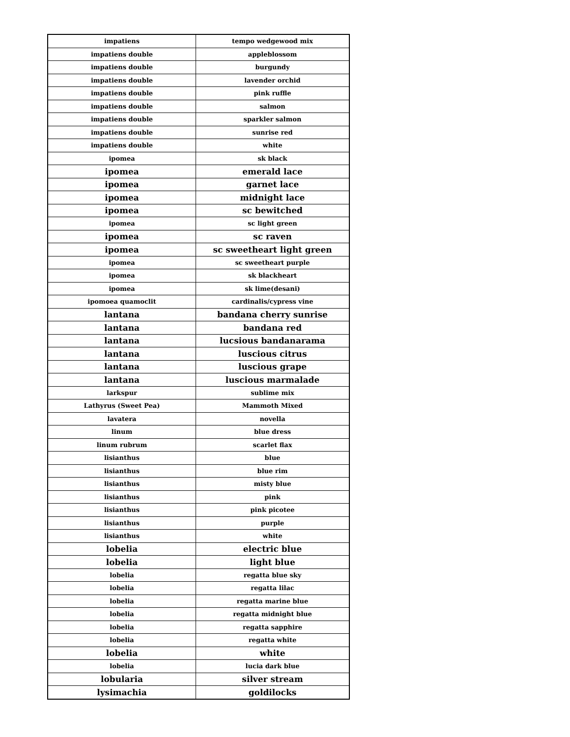| impatiens | tempo wedgewood mix |
| impatiens double | appleblossom |
| impatiens double | burgundy |
| impatiens double | lavender orchid |
| impatiens double | pink ruffle |
| impatiens double | salmon |
| impatiens double | sparkler salmon |
| impatiens double | sunrise red |
| impatiens double | white |
| ipomea | sk black |
| ipomea | emerald lace |
| ipomea | garnet lace |
| ipomea | midnight lace |
| ipomea | sc bewitched |
| ipomea | sc light green |
| ipomea | sc raven |
| ipomea | sc sweetheart light green |
| ipomea | sc sweetheart purple |
| ipomea | sk blackheart |
| ipomea | sk lime(desani) |
| ipomoea quamoclit | cardinalis/cypress vine |
| lantana | bandana cherry sunrise |
| lantana | bandana red |
| lantana | lucsious bandanarama |
| lantana | luscious citrus |
| lantana | luscious grape |
| lantana | luscious marmalade |
| larkspur | sublime mix |
| Lathyrus (Sweet Pea) | Mammoth Mixed |
| lavatera | novella |
| linum | blue dress |
| linum rubrum | scarlet flax |
| lisianthus | blue |
| lisianthus | blue rim |
| lisianthus | misty blue |
| lisianthus | pink |
| lisianthus | pink picotee |
| lisianthus | purple |
| lisianthus | white |
| lobelia | electric blue |
| lobelia | light blue |
| lobelia | regatta blue sky |
| lobelia | regatta lilac |
| lobelia | regatta marine blue |
| lobelia | regatta midnight blue |
| lobelia | regatta sapphire |
| lobelia | regatta white |
| lobelia | white |
| lobelia | lucia dark blue |
| lobularia | silver stream |
| lysimachia | goldilocks |